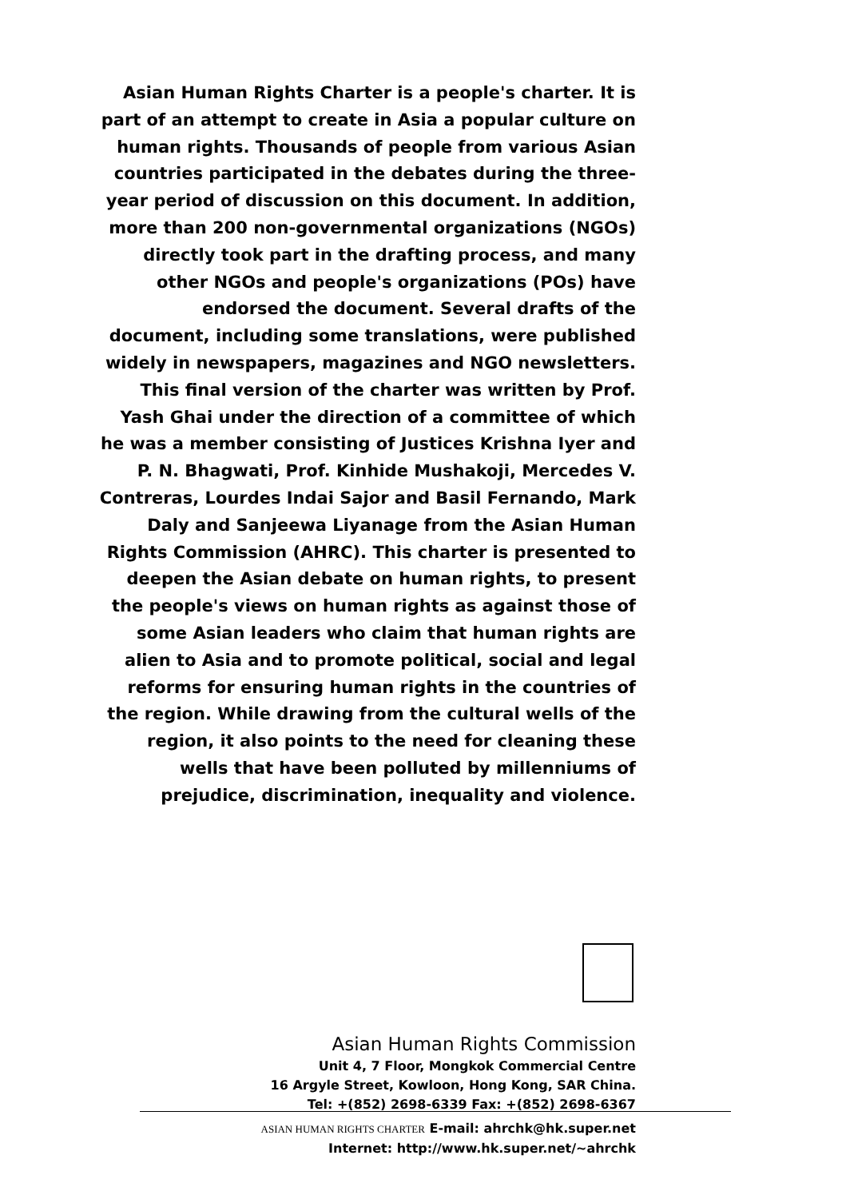Asian Human Rights Charter is a people's charter. It is part of an attempt to create in Asia a popular culture on human rights. Thousands of people from various Asian countries participated in the debates during the three-year period of discussion on this document. In addition, more than 200 non-governmental organizations (NGOs) directly took part in the drafting process, and many other NGOs and people's organizations (POs) have endorsed the document. Several drafts of the document, including some translations, were published widely in newspapers, magazines and NGO newsletters. This final version of the charter was written by Prof. Yash Ghai under the direction of a committee of which he was a member consisting of Justices Krishna Iyer and P. N. Bhagwati, Prof. Kinhide Mushakoji, Mercedes V. Contreras, Lourdes Indai Sajor and Basil Fernando, Mark Daly and Sanjeewa Liyanage from the Asian Human Rights Commission (AHRC). This charter is presented to deepen the Asian debate on human rights, to present the people's views on human rights as against those of some Asian leaders who claim that human rights are alien to Asia and to promote political, social and legal reforms for ensuring human rights in the countries of the region. While drawing from the cultural wells of the region, it also points to the need for cleaning these wells that have been polluted by millenniums of prejudice, discrimination, inequality and violence.
Asian Human Rights Commission
Unit 4, 7 Floor, Mongkok Commercial Centre
16 Argyle Street, Kowloon, Hong Kong, SAR China.
Tel: +(852) 2698-6339 Fax: +(852) 2698-6367
ASIAN HUMAN RIGHTS CHARTER E-mail: ahrchk@hk.super.net
Internet: http://www.hk.super.net/~ahrchk